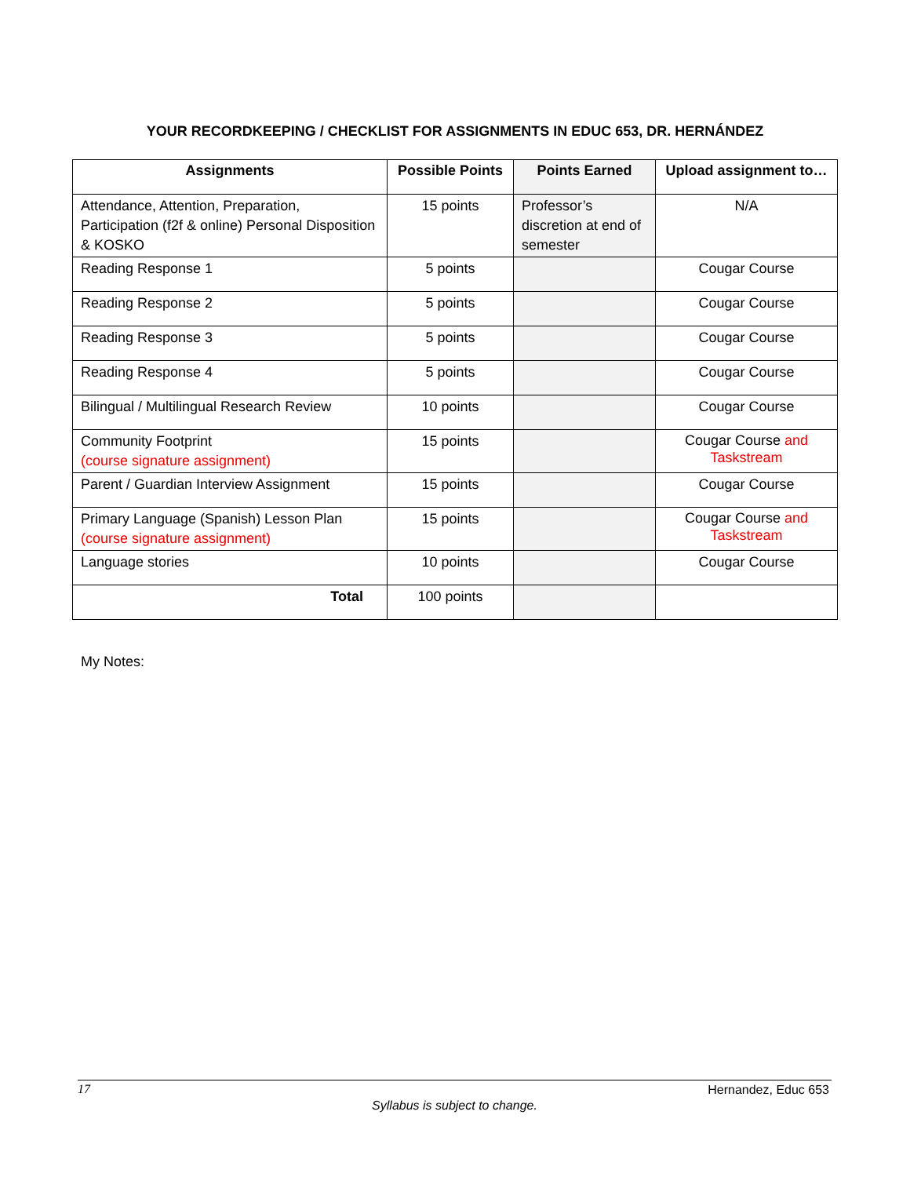YOUR RECORDKEEPING / CHECKLIST FOR ASSIGNMENTS IN EDUC 653, DR. HERNÁNDEZ
| Assignments | Possible Points | Points Earned | Upload assignment to… |
| --- | --- | --- | --- |
| Attendance, Attention, Preparation, Participation (f2f & online) Personal Disposition & KOSKO | 15 points | Professor’s discretion at end of semester | N/A |
| Reading Response 1 | 5 points | | Cougar Course |
| Reading Response 2 | 5 points | | Cougar Course |
| Reading Response 3 | 5 points | | Cougar Course |
| Reading Response 4 | 5 points | | Cougar Course |
| Bilingual / Multilingual Research Review | 10 points | | Cougar Course |
| Community Footprint (course signature assignment) | 15 points | | Cougar Course and Taskstream |
| Parent / Guardian Interview Assignment | 15 points | | Cougar Course |
| Primary Language (Spanish) Lesson Plan (course signature assignment) | 15 points | | Cougar Course and Taskstream |
| Language stories | 10 points | | Cougar Course |
| Total | 100 points | | |
My Notes:
17 Hernandez, Educ 653
Syllabus is subject to change.